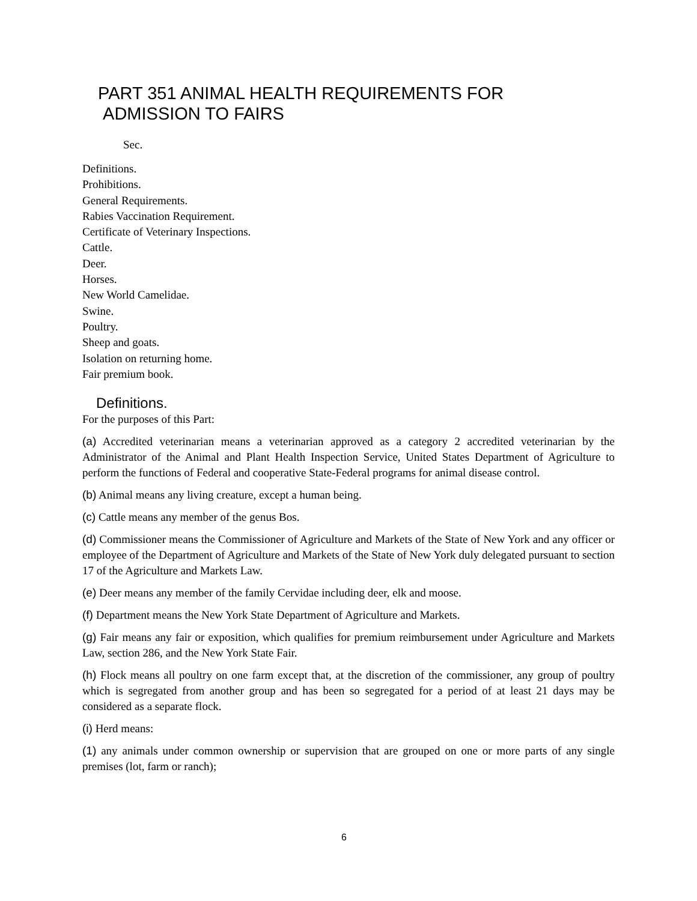PART 351 ANIMAL HEALTH REQUIREMENTS FOR
ADMISSION TO FAIRS
Sec.
Definitions.
Prohibitions.
General Requirements.
Rabies Vaccination Requirement.
Certificate of Veterinary Inspections.
Cattle.
Deer.
Horses.
New World Camelidae.
Swine.
Poultry.
Sheep and goats.
Isolation on returning home.
Fair premium book.
Definitions.
For the purposes of this Part:
(a) Accredited veterinarian means a veterinarian approved as a category 2 accredited veterinarian by the Administrator of the Animal and Plant Health Inspection Service, United States Department of Agriculture to perform the functions of Federal and cooperative State-Federal programs for animal disease control.
(b) Animal means any living creature, except a human being.
(c) Cattle means any member of the genus Bos.
(d) Commissioner means the Commissioner of Agriculture and Markets of the State of New York and any officer or employee of the Department of Agriculture and Markets of the State of New York duly delegated pursuant to section 17 of the Agriculture and Markets Law.
(e) Deer means any member of the family Cervidae including deer, elk and moose.
(f) Department means the New York State Department of Agriculture and Markets.
(g) Fair means any fair or exposition, which qualifies for premium reimbursement under Agriculture and Markets Law, section 286, and the New York State Fair.
(h) Flock means all poultry on one farm except that, at the discretion of the commissioner, any group of poultry which is segregated from another group and has been so segregated for a period of at least 21 days may be considered as a separate flock.
(i) Herd means:
(1) any animals under common ownership or supervision that are grouped on one or more parts of any single premises (lot, farm or ranch);
6